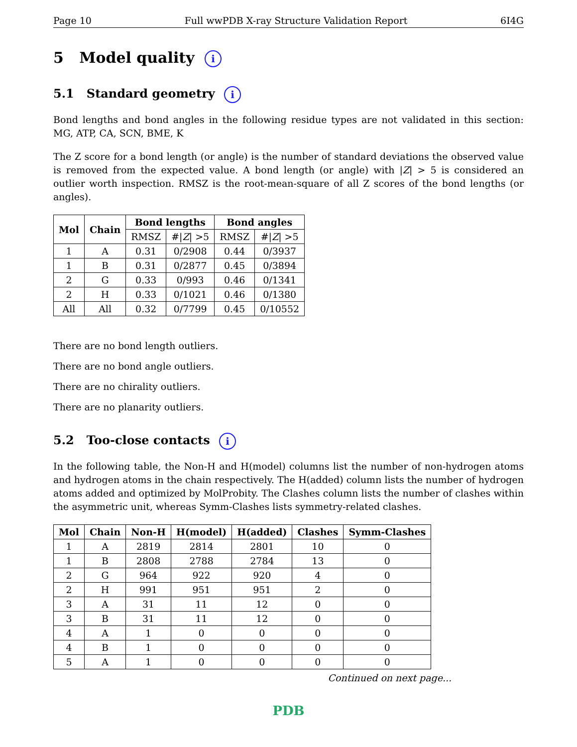Page 10 Full wwPDB X-ray Structure Validation Report 6I4G
5 Model quality i
5.1 Standard geometry i
Bond lengths and bond angles in the following residue types are not validated in this section: MG, ATP, CA, SCN, BME, K
The Z score for a bond length (or angle) is the number of standard deviations the observed value is removed from the expected value. A bond length (or angle) with |Z| > 5 is considered an outlier worth inspection. RMSZ is the root-mean-square of all Z scores of the bond lengths (or angles).
| Mol | Chain | Bond lengths | | Bond angles | |
| --- | --- | --- | --- | --- | --- |
| | | RMSZ | #/ Z / >5 | RMSZ | #/ Z / >5 |
| 1 | A | 0.31 | 0/2908 | 0.44 | 0/3937 |
| 1 | B | 0.31 | 0/2877 | 0.45 | 0/3894 |
| 2 | G | 0.33 | 0/993 | 0.46 | 0/1341 |
| 2 | H | 0.33 | 0/1021 | 0.46 | 0/1380 |
| All | All | 0.32 | 0/7799 | 0.45 | 0/10552 |
There are no bond length outliers.
There are no bond angle outliers.
There are no chirality outliers.
There are no planarity outliers.
5.2 Too-close contacts i
In the following table, the Non-H and H(model) columns list the number of non-hydrogen atoms and hydrogen atoms in the chain respectively. The H(added) column lists the number of hydrogen atoms added and optimized by MolProbity. The Clashes column lists the number of clashes within the asymmetric unit, whereas Symm-Clashes lists symmetry-related clashes.
| Mol | Chain | Non-H | H(model) | H(added) | Clashes | Symm-Clashes |
| --- | --- | --- | --- | --- | --- | --- |
| 1 | A | 2819 | 2814 | 2801 | 10 | 0 |
| 1 | B | 2808 | 2788 | 2784 | 13 | 0 |
| 2 | G | 964 | 922 | 920 | 4 | 0 |
| 2 | H | 991 | 951 | 951 | 2 | 0 |
| 3 | A | 31 | 11 | 12 | 0 | 0 |
| 3 | B | 31 | 11 | 12 | 0 | 0 |
| 4 | A | 1 | 0 | 0 | 0 | 0 |
| 4 | B | 1 | 0 | 0 | 0 | 0 |
| 5 | A | 1 | 0 | 0 | 0 | 0 |
Continued on next page...
PDB